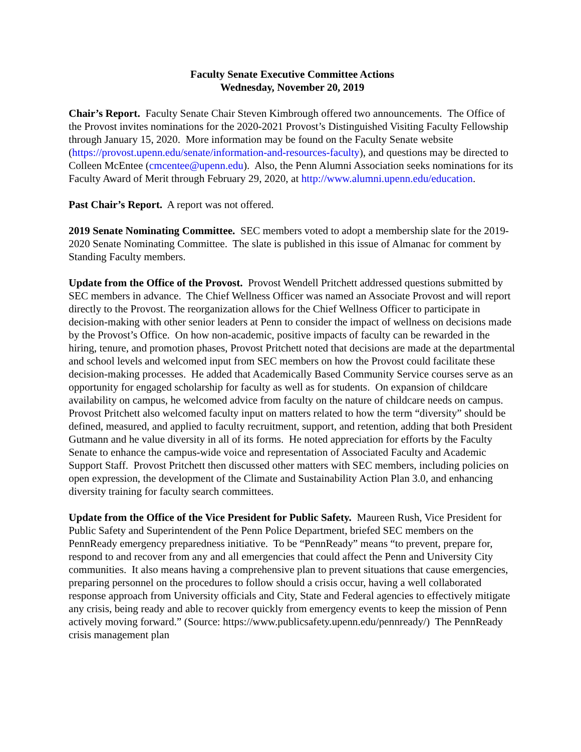Faculty Senate Executive Committee Actions
Wednesday, November 20, 2019
Chair’s Report. Faculty Senate Chair Steven Kimbrough offered two announcements. The Office of the Provost invites nominations for the 2020-2021 Provost’s Distinguished Visiting Faculty Fellowship through January 15, 2020. More information may be found on the Faculty Senate website (https://provost.upenn.edu/senate/information-and-resources-faculty), and questions may be directed to Colleen McEntee (cmcentee@upenn.edu). Also, the Penn Alumni Association seeks nominations for its Faculty Award of Merit through February 29, 2020, at http://www.alumni.upenn.edu/education.
Past Chair’s Report. A report was not offered.
2019 Senate Nominating Committee. SEC members voted to adopt a membership slate for the 2019-2020 Senate Nominating Committee. The slate is published in this issue of Almanac for comment by Standing Faculty members.
Update from the Office of the Provost. Provost Wendell Pritchett addressed questions submitted by SEC members in advance. The Chief Wellness Officer was named an Associate Provost and will report directly to the Provost. The reorganization allows for the Chief Wellness Officer to participate in decision-making with other senior leaders at Penn to consider the impact of wellness on decisions made by the Provost’s Office. On how non-academic, positive impacts of faculty can be rewarded in the hiring, tenure, and promotion phases, Provost Pritchett noted that decisions are made at the departmental and school levels and welcomed input from SEC members on how the Provost could facilitate these decision-making processes. He added that Academically Based Community Service courses serve as an opportunity for engaged scholarship for faculty as well as for students. On expansion of childcare availability on campus, he welcomed advice from faculty on the nature of childcare needs on campus. Provost Pritchett also welcomed faculty input on matters related to how the term “diversity” should be defined, measured, and applied to faculty recruitment, support, and retention, adding that both President Gutmann and he value diversity in all of its forms. He noted appreciation for efforts by the Faculty Senate to enhance the campus-wide voice and representation of Associated Faculty and Academic Support Staff. Provost Pritchett then discussed other matters with SEC members, including policies on open expression, the development of the Climate and Sustainability Action Plan 3.0, and enhancing diversity training for faculty search committees.
Update from the Office of the Vice President for Public Safety. Maureen Rush, Vice President for Public Safety and Superintendent of the Penn Police Department, briefed SEC members on the PennReady emergency preparedness initiative. To be “PennReady” means “to prevent, prepare for, respond to and recover from any and all emergencies that could affect the Penn and University City communities. It also means having a comprehensive plan to prevent situations that cause emergencies, preparing personnel on the procedures to follow should a crisis occur, having a well collaborated response approach from University officials and City, State and Federal agencies to effectively mitigate any crisis, being ready and able to recover quickly from emergency events to keep the mission of Penn actively moving forward.” (Source: https://www.publicsafety.upenn.edu/pennready/) The PennReady crisis management plan